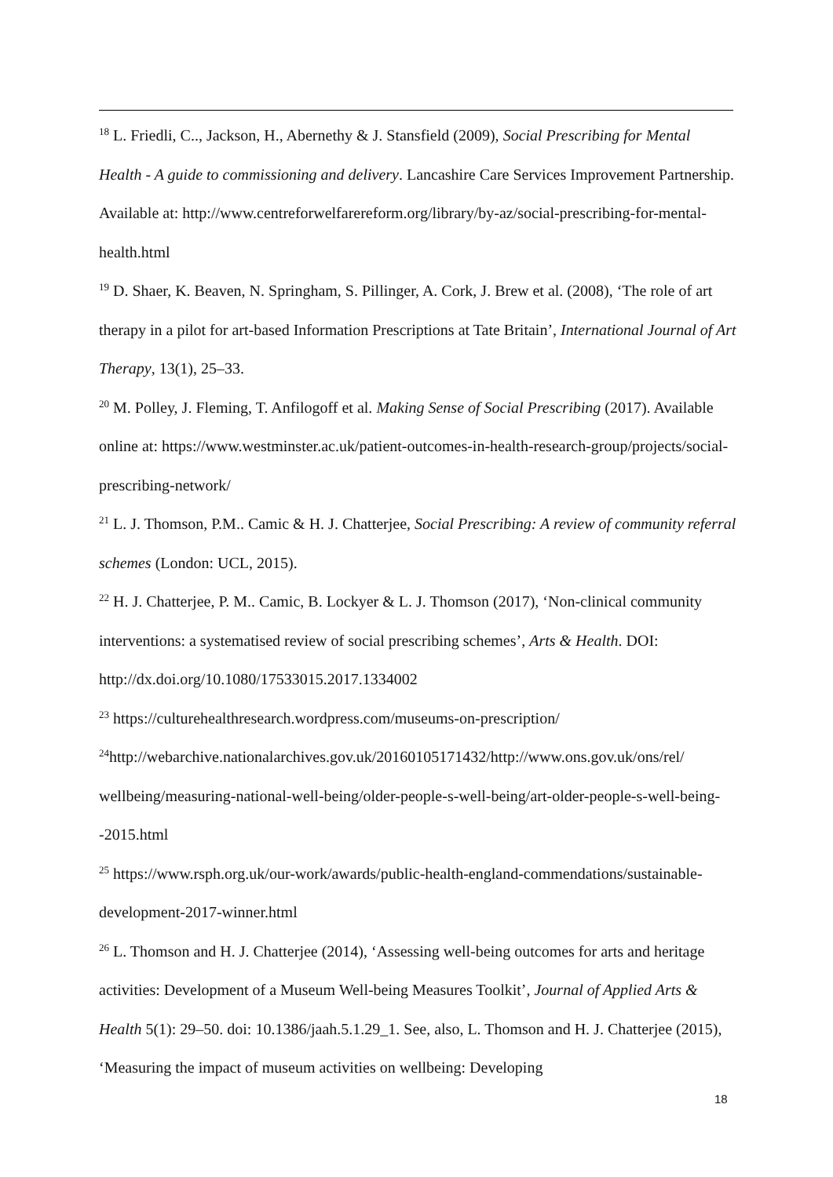<sup>18</sup> L. Friedli, C.., Jackson, H., Abernethy & J. Stansfield (2009), Social Prescribing for Mental Health - A guide to commissioning and delivery. Lancashire Care Services Improvement Partnership. Available at: http://www.centreforwelfarereform.org/library/by-az/social-prescribing-for-mental-health.html
<sup>19</sup> D. Shaer, K. Beaven, N. Springham, S. Pillinger, A. Cork, J. Brew et al. (2008), ‘The role of art therapy in a pilot for art-based Information Prescriptions at Tate Britain’, International Journal of Art Therapy, 13(1), 25–33.
<sup>20</sup> M. Polley, J. Fleming, T. Anfilogoff et al. Making Sense of Social Prescribing (2017). Available online at: https://www.westminster.ac.uk/patient-outcomes-in-health-research-group/projects/social-prescribing-network/
<sup>21</sup> L. J. Thomson, P.M.. Camic & H. J. Chatterjee, Social Prescribing: A review of community referral schemes (London: UCL, 2015).
<sup>22</sup> H. J. Chatterjee, P. M.. Camic, B. Lockyer & L. J. Thomson (2017), ‘Non-clinical community interventions: a systematised review of social prescribing schemes’, Arts & Health. DOI: http://dx.doi.org/10.1080/17533015.2017.1334002
<sup>23</sup> https://culturehealthresearch.wordpress.com/museums-on-prescription/
<sup>24</sup> http://webarchive.nationalarchives.gov.uk/20160105171432/http://www.ons.gov.uk/ons/rel/ wellbeing/measuring-national-well-being/older-people-s-well-being/art-older-people-s-well-being--2015.html
<sup>25</sup> https://www.rsph.org.uk/our-work/awards/public-health-england-commendations/sustainable-development-2017-winner.html
<sup>26</sup> L. Thomson and H. J. Chatterjee (2014), ‘Assessing well-being outcomes for arts and heritage activities: Development of a Museum Well-being Measures Toolkit’, Journal of Applied Arts & Health 5(1): 29–50. doi: 10.1386/jaah.5.1.29_1. See, also, L. Thomson and H. J. Chatterjee (2015), ‘Measuring the impact of museum activities on wellbeing: Developing
18